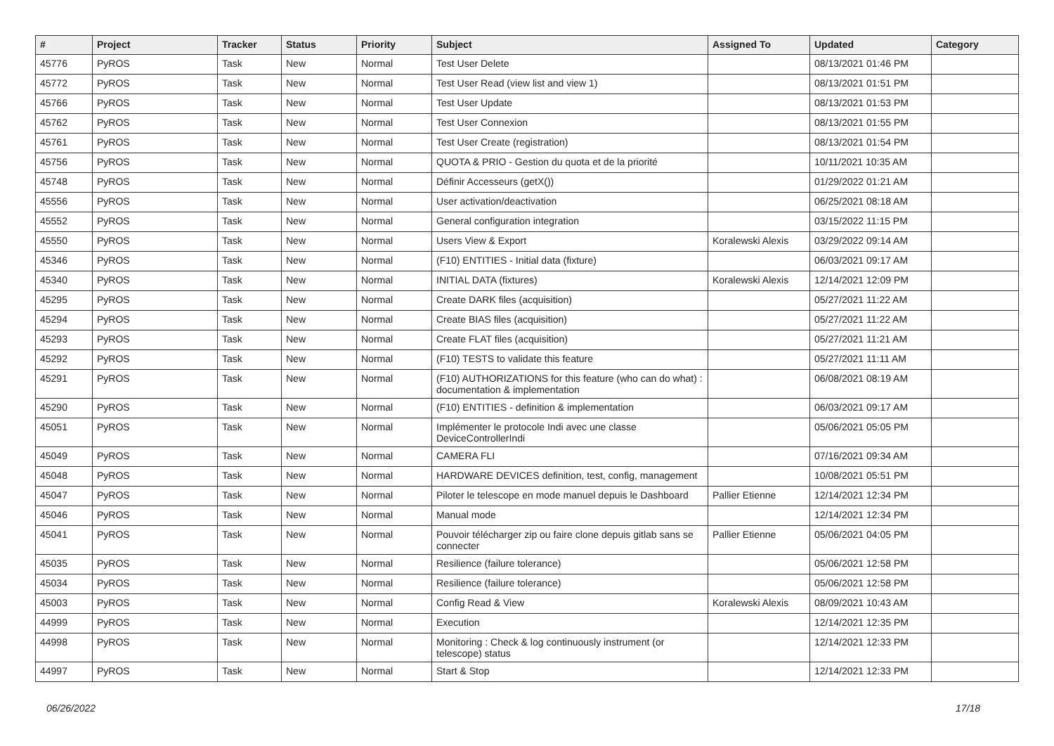| # | Project | Tracker | Status | Priority | Subject | Assigned To | Updated | Category |
| --- | --- | --- | --- | --- | --- | --- | --- | --- |
| 45776 | PyROS | Task | New | Normal | Test User Delete | | 08/13/2021 01:46 PM | |
| 45772 | PyROS | Task | New | Normal | Test User Read (view list and view 1) | | 08/13/2021 01:51 PM | |
| 45766 | PyROS | Task | New | Normal | Test User Update | | 08/13/2021 01:53 PM | |
| 45762 | PyROS | Task | New | Normal | Test User Connexion | | 08/13/2021 01:55 PM | |
| 45761 | PyROS | Task | New | Normal | Test User Create (registration) | | 08/13/2021 01:54 PM | |
| 45756 | PyROS | Task | New | Normal | QUOTA & PRIO - Gestion du quota et de la priorité | | 10/11/2021 10:35 AM | |
| 45748 | PyROS | Task | New | Normal | Définir Accesseurs (getX()) | | 01/29/2022 01:21 AM | |
| 45556 | PyROS | Task | New | Normal | User activation/deactivation | | 06/25/2021 08:18 AM | |
| 45552 | PyROS | Task | New | Normal | General configuration integration | | 03/15/2022 11:15 PM | |
| 45550 | PyROS | Task | New | Normal | Users View & Export | Koralewski Alexis | 03/29/2022 09:14 AM | |
| 45346 | PyROS | Task | New | Normal | (F10) ENTITIES - Initial data (fixture) | | 06/03/2021 09:17 AM | |
| 45340 | PyROS | Task | New | Normal | INITIAL DATA (fixtures) | Koralewski Alexis | 12/14/2021 12:09 PM | |
| 45295 | PyROS | Task | New | Normal | Create DARK files (acquisition) | | 05/27/2021 11:22 AM | |
| 45294 | PyROS | Task | New | Normal | Create BIAS files (acquisition) | | 05/27/2021 11:22 AM | |
| 45293 | PyROS | Task | New | Normal | Create FLAT files (acquisition) | | 05/27/2021 11:21 AM | |
| 45292 | PyROS | Task | New | Normal | (F10) TESTS to validate this feature | | 05/27/2021 11:11 AM | |
| 45291 | PyROS | Task | New | Normal | (F10) AUTHORIZATIONS for this feature (who can do what) : documentation & implementation | | 06/08/2021 08:19 AM | |
| 45290 | PyROS | Task | New | Normal | (F10) ENTITIES - definition & implementation | | 06/03/2021 09:17 AM | |
| 45051 | PyROS | Task | New | Normal | Implémenter le protocole Indi avec une classe DeviceControllerIndi | | 05/06/2021 05:05 PM | |
| 45049 | PyROS | Task | New | Normal | CAMERA FLI | | 07/16/2021 09:34 AM | |
| 45048 | PyROS | Task | New | Normal | HARDWARE DEVICES definition, test, config, management | | 10/08/2021 05:51 PM | |
| 45047 | PyROS | Task | New | Normal | Piloter le telescope en mode manuel depuis le Dashboard | Pallier Etienne | 12/14/2021 12:34 PM | |
| 45046 | PyROS | Task | New | Normal | Manual mode | | 12/14/2021 12:34 PM | |
| 45041 | PyROS | Task | New | Normal | Pouvoir télécharger zip ou faire clone depuis gitlab sans se connecter | Pallier Etienne | 05/06/2021 04:05 PM | |
| 45035 | PyROS | Task | New | Normal | Resilience (failure tolerance) | | 05/06/2021 12:58 PM | |
| 45034 | PyROS | Task | New | Normal | Resilience (failure tolerance) | | 05/06/2021 12:58 PM | |
| 45003 | PyROS | Task | New | Normal | Config Read & View | Koralewski Alexis | 08/09/2021 10:43 AM | |
| 44999 | PyROS | Task | New | Normal | Execution | | 12/14/2021 12:35 PM | |
| 44998 | PyROS | Task | New | Normal | Monitoring : Check & log continuously instrument (or telescope) status | | 12/14/2021 12:33 PM | |
| 44997 | PyROS | Task | New | Normal | Start & Stop | | 12/14/2021 12:33 PM | |
06/26/2022 17/18